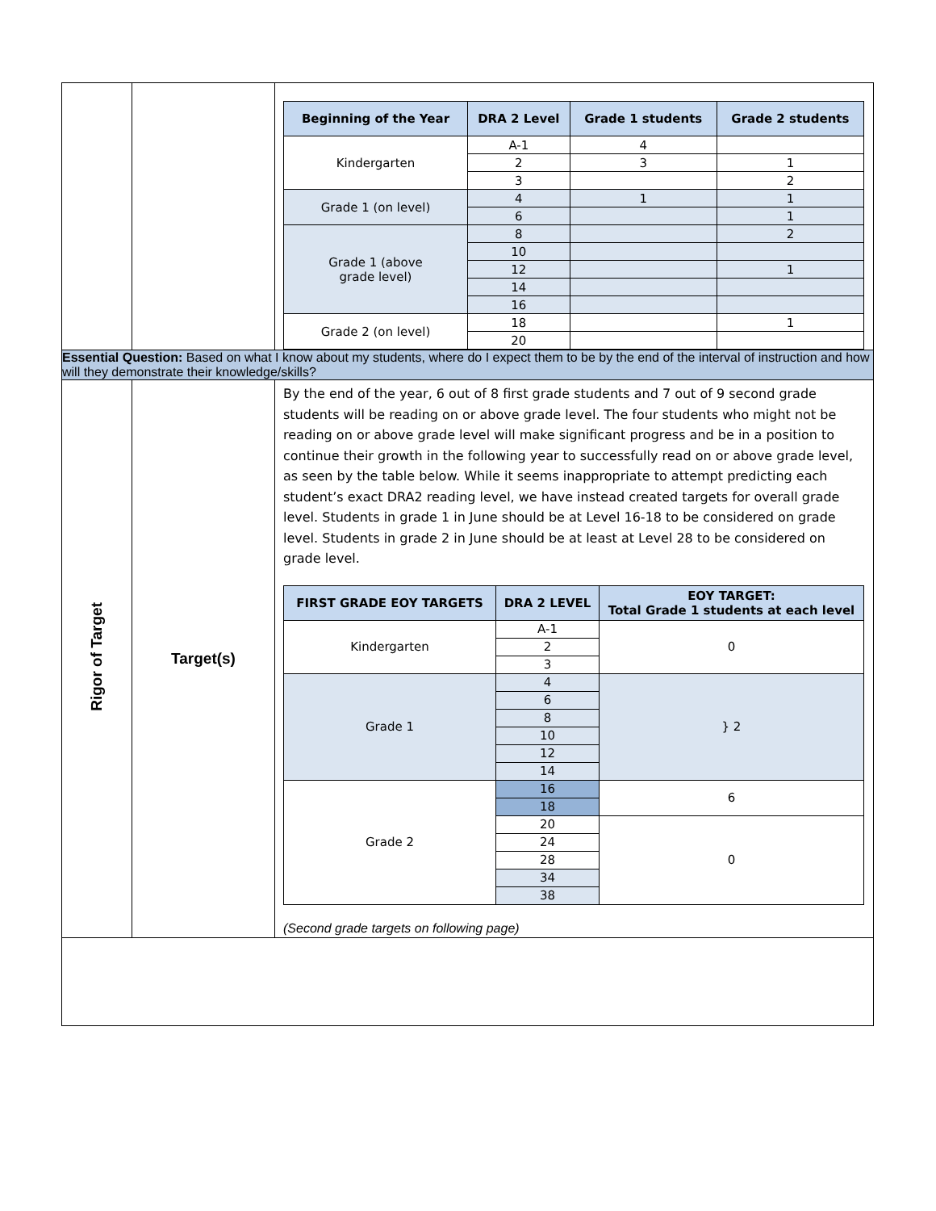| | | / Beginning of the Year / DRA 2 Level / Grade 1 students / Grade 2 students / / --- / --- / --- / --- / / Kindergarten / A-1 / 4 / / / / 2 / 3 / 1 / / / 3 / / 2 / / Grade 1 (on level) / 4 / 1 / 1 / / / 6 / / 1 / / Grade 1 (above grade level) / 8 / / 2 / / / 10 / / / / / 12 / / 1 / / / 14 / / / / / 16 / / / / Grade 2 (on level) / 18 / / 1 / / / 20 / / / |
| Essential Question: Based on what I know about my students, where do I expect them to be by the end of the interval of instruction and how will they demonstrate their knowledge/skills? | | |
| Rigor of Target | Target(s) | By the end of the year, 6 out of 8 first grade students and 7 out of 9 second grade students will be reading on or above grade level. The four students who might not be reading on or above grade level will make significant progress and be in a position to continue their growth in the following year to successfully read on or above grade level, as seen by the table below. While it seems inappropriate to attempt predicting each student’s exact DRA2 reading level, we have instead created targets for overall grade level. Students in grade 1 in June should be at Level 16-18 to be considered on grade level. Students in grade 2 in June should be at least at Level 28 to be considered on grade level. / FIRST GRADE EOY TARGETS / DRA 2 LEVEL / EOY TARGET: Total Grade 1 students at each level / / --- / --- / --- / / Kindergarten / A-1 / 0 / / / 2 / / / / 3 / / / Grade 1 / 4 / } 2 / / / 6 / / / / 8 / / / / 10 / / / / 12 / / / / 14 / / / Grade 2 / 16 / 6 / / / 18 / / / / 20 / 0 / / / 24 / / / / 28 / / / / 34 / / / / 38 / / (Second grade targets on following page) |